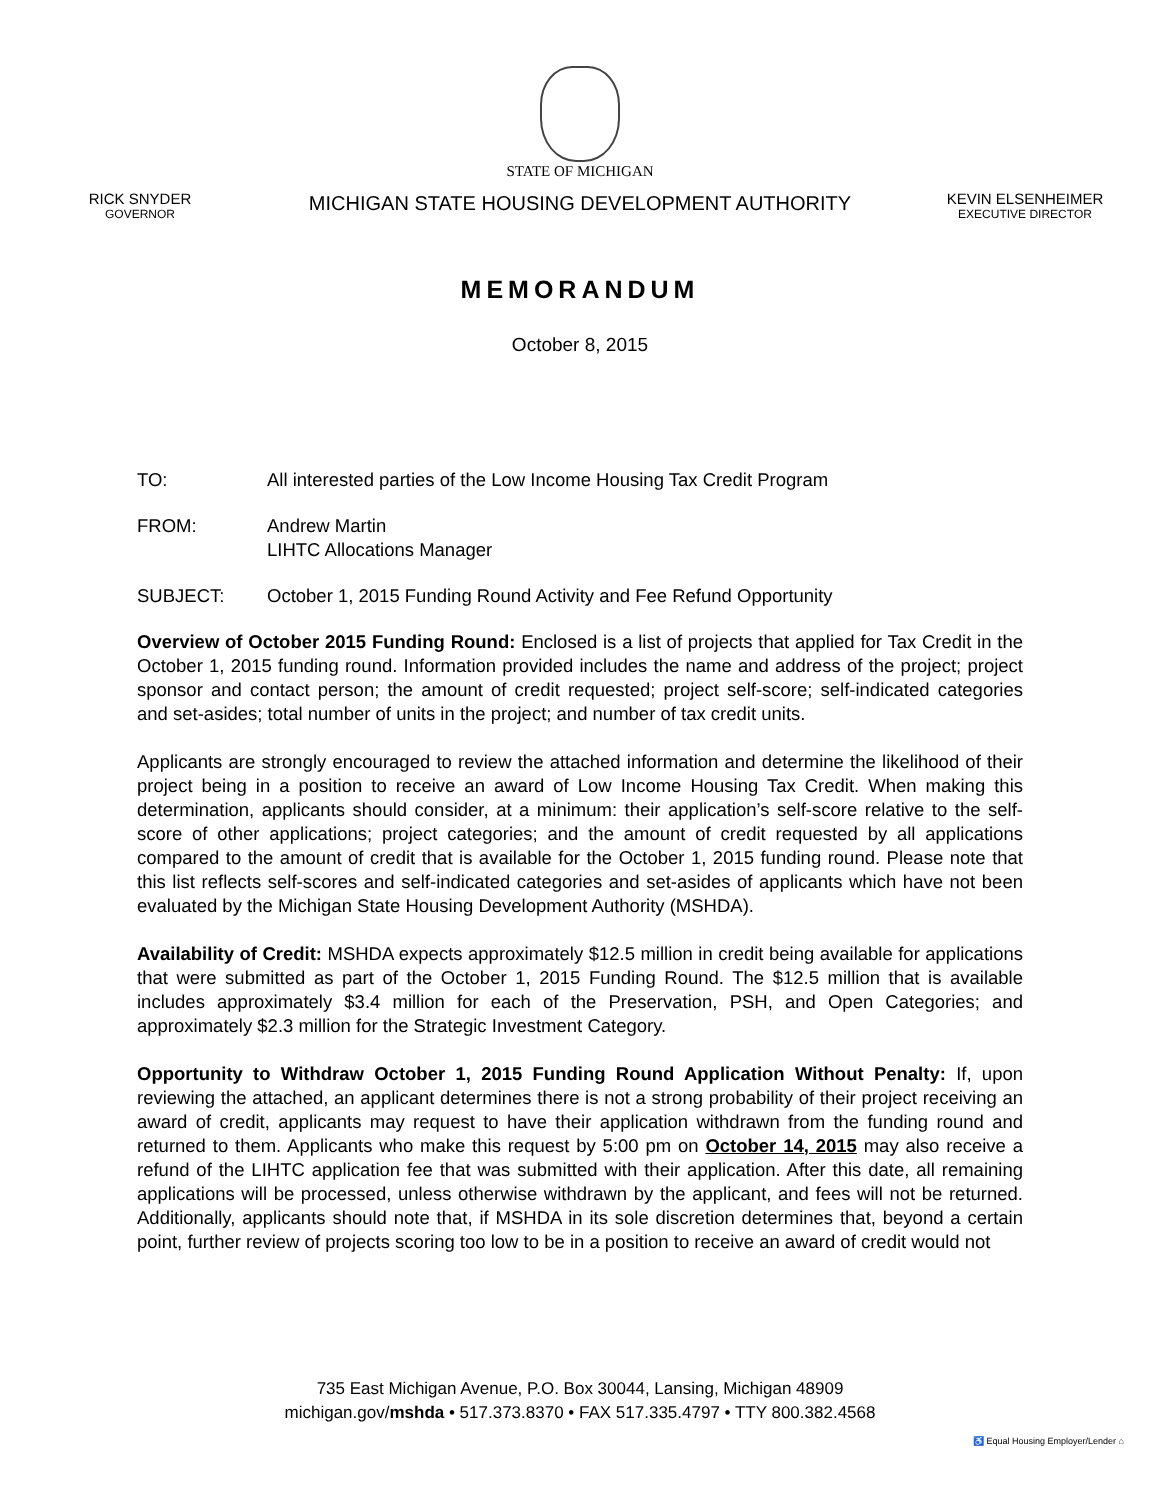STATE OF MICHIGAN
RICK SNYDER
GOVERNOR
MICHIGAN STATE HOUSING DEVELOPMENT AUTHORITY
KEVIN ELSENHEIMER
EXECUTIVE DIRECTOR
MEMORANDUM
October 8, 2015
TO: All interested parties of the Low Income Housing Tax Credit Program
FROM: Andrew Martin
LIHTC Allocations Manager
SUBJECT: October 1, 2015 Funding Round Activity and Fee Refund Opportunity
Overview of October 2015 Funding Round: Enclosed is a list of projects that applied for Tax Credit in the October 1, 2015 funding round. Information provided includes the name and address of the project; project sponsor and contact person; the amount of credit requested; project self-score; self-indicated categories and set-asides; total number of units in the project; and number of tax credit units.
Applicants are strongly encouraged to review the attached information and determine the likelihood of their project being in a position to receive an award of Low Income Housing Tax Credit. When making this determination, applicants should consider, at a minimum: their application’s self-score relative to the self-score of other applications; project categories; and the amount of credit requested by all applications compared to the amount of credit that is available for the October 1, 2015 funding round. Please note that this list reflects self-scores and self-indicated categories and set-asides of applicants which have not been evaluated by the Michigan State Housing Development Authority (MSHDA).
Availability of Credit: MSHDA expects approximately $12.5 million in credit being available for applications that were submitted as part of the October 1, 2015 Funding Round. The $12.5 million that is available includes approximately $3.4 million for each of the Preservation, PSH, and Open Categories; and approximately $2.3 million for the Strategic Investment Category.
Opportunity to Withdraw October 1, 2015 Funding Round Application Without Penalty: If, upon reviewing the attached, an applicant determines there is not a strong probability of their project receiving an award of credit, applicants may request to have their application withdrawn from the funding round and returned to them. Applicants who make this request by 5:00 pm on October 14, 2015 may also receive a refund of the LIHTC application fee that was submitted with their application. After this date, all remaining applications will be processed, unless otherwise withdrawn by the applicant, and fees will not be returned. Additionally, applicants should note that, if MSHDA in its sole discretion determines that, beyond a certain point, further review of projects scoring too low to be in a position to receive an award of credit would not
735 East Michigan Avenue, P.O. Box 30044, Lansing, Michigan 48909
michigan.gov/mshda • 517.373.8370 • FAX 517.335.4797 • TTY 800.382.4568
♿ Equal Housing Employer/Lender ⌂